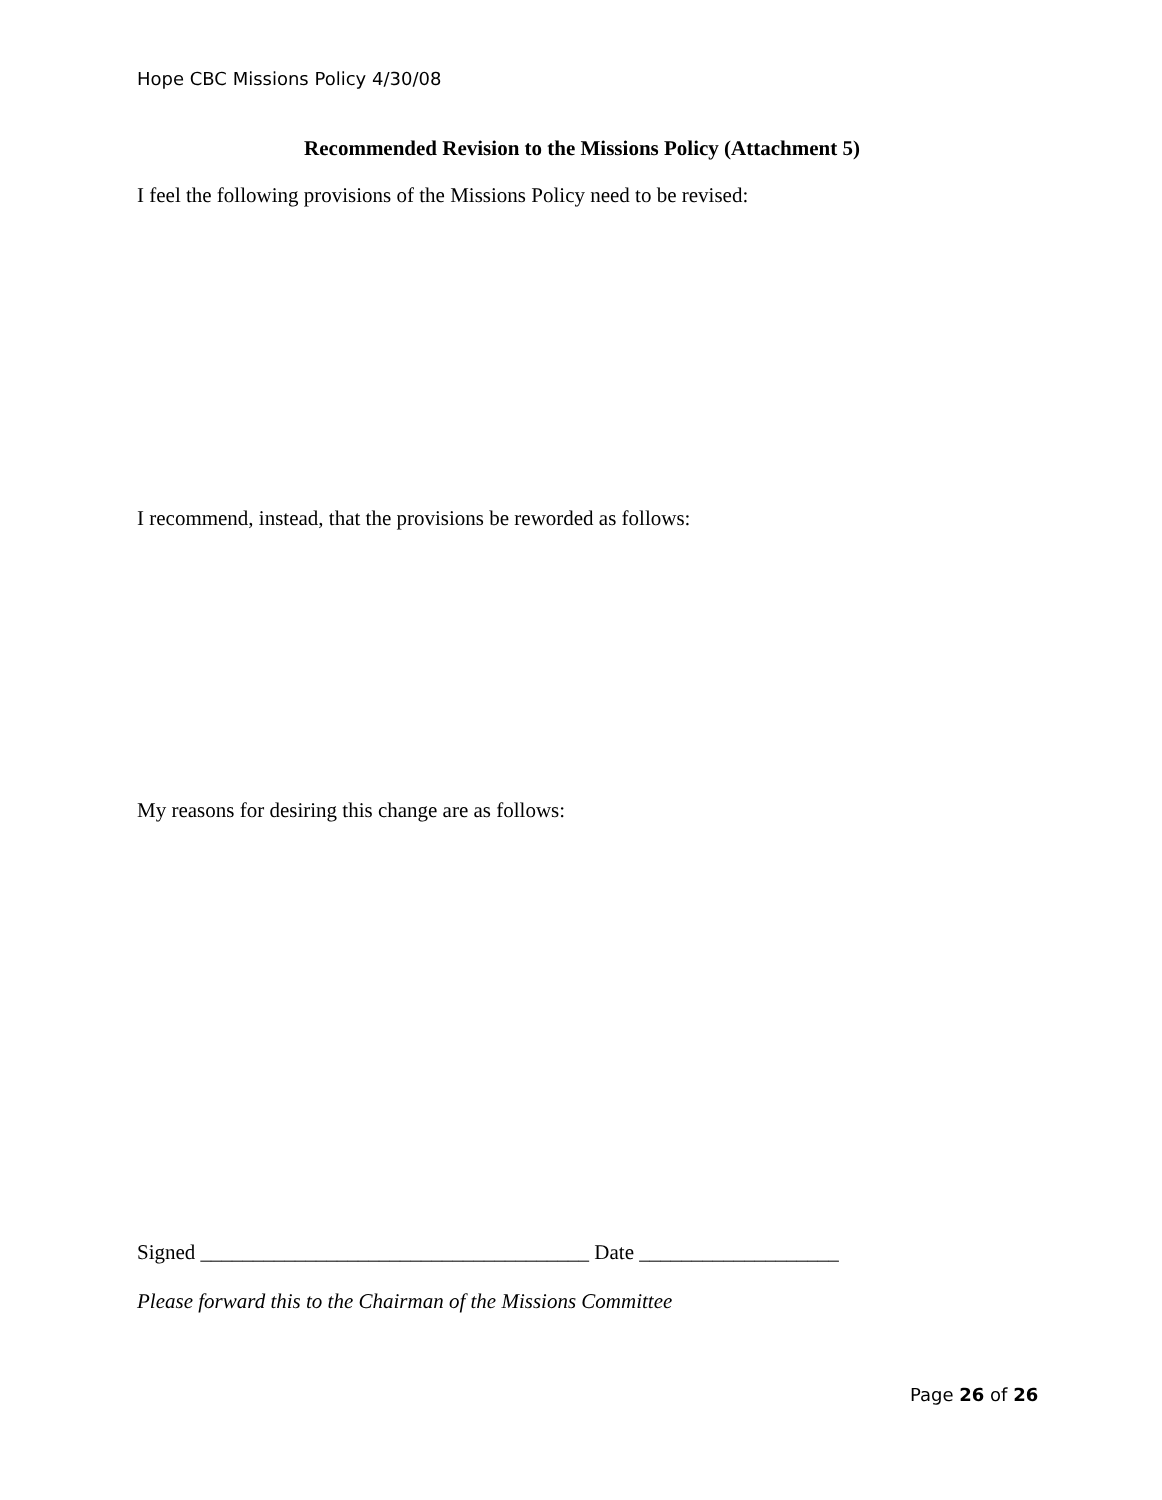Hope CBC Missions Policy 4/30/08
Recommended Revision to the Missions Policy (Attachment 5)
I feel the following provisions of the Missions Policy need to be revised:
I recommend, instead, that the provisions be reworded as follows:
My reasons for desiring this change are as follows:
Signed _____________________________________ Date ___________________
Please forward this to the Chairman of the Missions Committee
Page 26 of 26